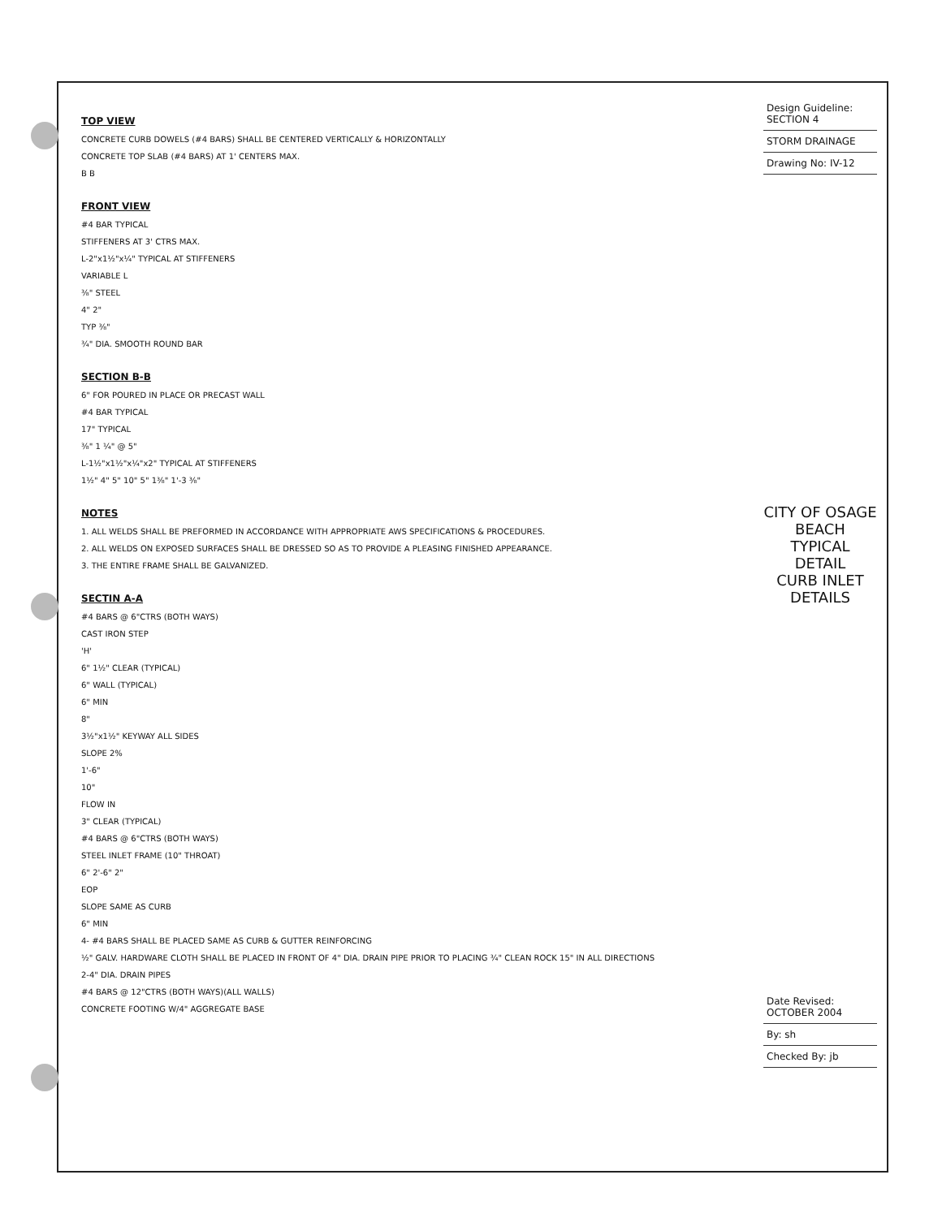TOP VIEW
CONCRETE CURB DOWELS (#4 BARS) SHALL BE CENTERED VERTICALLY & HORIZONTALLY
CONCRETE TOP SLAB (#4 BARS) AT 1' CENTERS MAX.
B B
FRONT VIEW
#4 BAR TYPICAL
STIFFENERS AT 3' CTRS MAX.
L-2"x1½"x¼" TYPICAL AT STIFFENERS
VARIABLE L
⅜" STEEL
4" 2"
TYP ⅜"
¾" DIA. SMOOTH ROUND BAR
SECTION B-B
6" FOR POURED IN PLACE OR PRECAST WALL
#4 BAR TYPICAL
17" TYPICAL
⅜" 1 ¼" @ 5"
L-1½"x1½"x¼"x2" TYPICAL AT STIFFENERS
1½" 4" 5" 10" 5" 1⅜" 1'-3 ⅜"
NOTES
1. ALL WELDS SHALL BE PREFORMED IN ACCORDANCE WITH APPROPRIATE AWS SPECIFICATIONS & PROCEDURES.
2. ALL WELDS ON EXPOSED SURFACES SHALL BE DRESSED SO AS TO PROVIDE A PLEASING FINISHED APPEARANCE.
3. THE ENTIRE FRAME SHALL BE GALVANIZED.
SECTIN A-A
#4 BARS @ 6"CTRS (BOTH WAYS)
CAST IRON STEP
'H'
6" 1½" CLEAR (TYPICAL)
6" WALL (TYPICAL)
6" MIN
8"
3½"x1½" KEYWAY ALL SIDES
SLOPE 2%
1'-6"
10"
FLOW IN
3" CLEAR (TYPICAL)
#4 BARS @ 6"CTRS (BOTH WAYS)
STEEL INLET FRAME (10" THROAT)
6" 2'-6" 2"
EOP
SLOPE SAME AS CURB
6" MIN
4- #4 BARS SHALL BE PLACED SAME AS CURB & GUTTER REINFORCING
½" GALV. HARDWARE CLOTH SHALL BE PLACED IN FRONT OF 4" DIA. DRAIN PIPE PRIOR TO PLACING ¾" CLEAN ROCK 15" IN ALL DIRECTIONS
2-4" DIA. DRAIN PIPES
#4 BARS @ 12"CTRS (BOTH WAYS)(ALL WALLS)
CONCRETE FOOTING W/4" AGGREGATE BASE
Design Guideline: SECTION 4
STORM DRAINAGE
Drawing No: IV-12
CITY OF OSAGE BEACH
TYPICAL DETAIL
CURB INLET DETAILS
Date Revised: OCTOBER 2004
By: sh
Checked By: jb